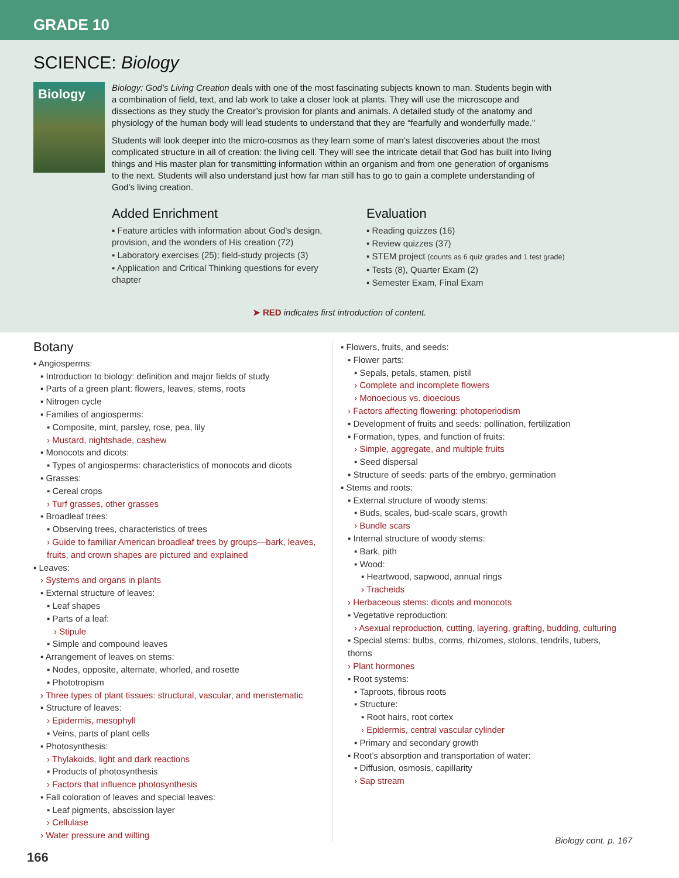GRADE 10
SCIENCE: Biology
Biology
Biology: God’s Living Creation deals with one of the most fascinating subjects known to man. Students begin with a combination of field, text, and lab work to take a closer look at plants. They will use the microscope and dissections as they study the Creator’s provision for plants and animals. A detailed study of the anatomy and physiology of the human body will lead students to understand that they are “fearfully and wonderfully made.”
Students will look deeper into the micro-cosmos as they learn some of man’s latest discoveries about the most complicated structure in all of creation: the living cell. They will see the intricate detail that God has built into living things and His master plan for transmitting information within an organism and from one generation of organisms to the next. Students will also understand just how far man still has to go to gain a complete understanding of God’s living creation.
Added Enrichment
▪ Feature articles with information about God’s design, provision, and the wonders of His creation (72)
▪ Laboratory exercises (25); field-study projects (3)
▪ Application and Critical Thinking questions for every chapter
Evaluation
▪ Reading quizzes (16)
▪ Review quizzes (37)
▪ STEM project (counts as 6 quiz grades and 1 test grade)
▪ Tests (8), Quarter Exam (2)
▪ Semester Exam, Final Exam
➤ RED indicates first introduction of content.
Botany
▪ Angiosperms:
▪ Introduction to biology: definition and major fields of study
▪ Parts of a green plant: flowers, leaves, stems, roots
▪ Nitrogen cycle
▪ Families of angiosperms:
▪ Composite, mint, parsley, rose, pea, lily
› Mustard, nightshade, cashew
▪ Monocots and dicots:
▪ Types of angiosperms: characteristics of monocots and dicots
▪ Grasses:
▪ Cereal crops
› Turf grasses, other grasses
▪ Broadleaf trees:
▪ Observing trees, characteristics of trees
› Guide to familiar American broadleaf trees by groups—bark, leaves, fruits, and crown shapes are pictured and explained
▪ Leaves:
› Systems and organs in plants
▪ External structure of leaves:
▪ Leaf shapes
▪ Parts of a leaf:
› Stipule
▪ Simple and compound leaves
▪ Arrangement of leaves on stems:
▪ Nodes, opposite, alternate, whorled, and rosette
▪ Phototropism
› Three types of plant tissues: structural, vascular, and meristematic
▪ Structure of leaves:
› Epidermis, mesophyll
▪ Veins, parts of plant cells
▪ Photosynthesis:
› Thylakoids, light and dark reactions
▪ Products of photosynthesis
› Factors that influence photosynthesis
▪ Fall coloration of leaves and special leaves:
▪ Leaf pigments, abscission layer
› Cellulase
› Water pressure and wilting
▪ Flowers, fruits, and seeds:
▪ Flower parts:
▪ Sepals, petals, stamen, pistil
› Complete and incomplete flowers
› Monoecious vs. dioecious
› Factors affecting flowering: photoperiodism
▪ Development of fruits and seeds: pollination, fertilization
▪ Formation, types, and function of fruits:
› Simple, aggregate, and multiple fruits
▪ Seed dispersal
▪ Structure of seeds: parts of the embryo, germination
▪ Stems and roots:
▪ External structure of woody stems:
▪ Buds, scales, bud-scale scars, growth
› Bundle scars
▪ Internal structure of woody stems:
▪ Bark, pith
▪ Wood:
▪ Heartwood, sapwood, annual rings
› Tracheids
› Herbaceous stems: dicots and monocots
▪ Vegetative reproduction:
› Asexual reproduction, cutting, layering, grafting, budding, culturing
▪ Special stems: bulbs, corms, rhizomes, stolons, tendrils, tubers, thorns
› Plant hormones
▪ Root systems:
▪ Taproots, fibrous roots
▪ Structure:
▪ Root hairs, root cortex
› Epidermis, central vascular cylinder
▪ Primary and secondary growth
▪ Root’s absorption and transportation of water:
▪ Diffusion, osmosis, capillarity
› Sap stream
Biology cont. p. 167
166